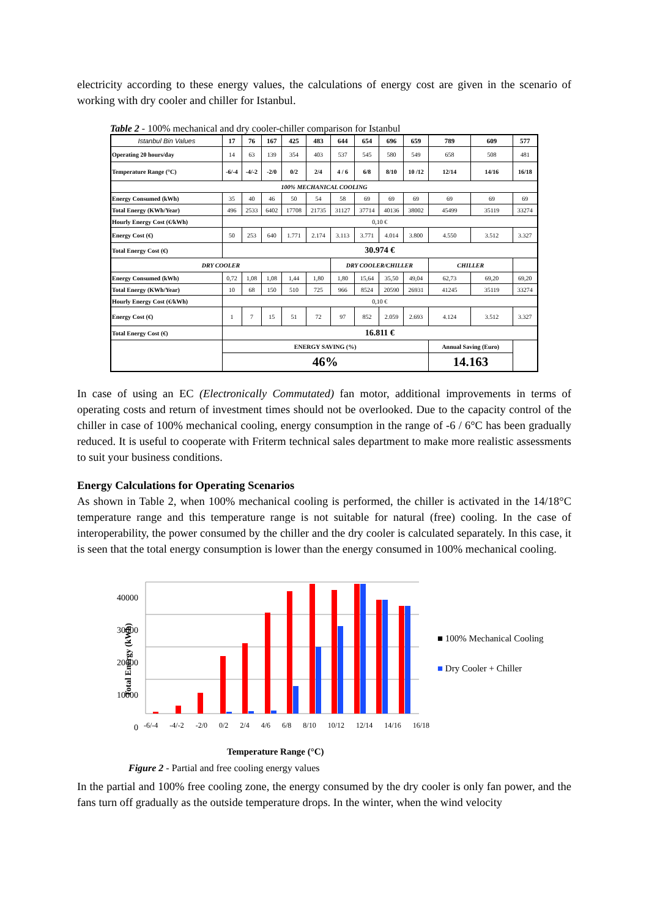electricity according to these energy values, the calculations of energy cost are given in the scenario of working with dry cooler and chiller for Istanbul.
Table 2 - 100% mechanical and dry cooler-chiller comparison for Istanbul
| Istanbul Bin Values | 17 | 76 | 167 | 425 | 483 | 644 | 654 | 696 | 659 | 789 | 609 | 577 |
| --- | --- | --- | --- | --- | --- | --- | --- | --- | --- | --- | --- | --- |
| Operating 20 hours/day | 14 | 63 | 139 | 354 | 403 | 537 | 545 | 580 | 549 | 658 | 508 | 481 |
| Temperature Range (°C) | -6/-4 | -4/-2 | -2/0 | 0/2 | 2/4 | 4 / 6 | 6/8 | 8/10 | 10 /12 | 12/14 | 14/16 | 16/18 |
| 100% MECHANICAL COOLING | | | | | | | | | | | | |
| Energy Consumed (kWh) | 35 | 40 | 46 | 50 | 54 | 58 | 69 | 69 | 69 | 69 | 69 | 69 |
| Total Energy (KWh/Year) | 496 | 2533 | 6402 | 17708 | 21735 | 31127 | 37714 | 40136 | 38002 | 45499 | 35119 | 33274 |
| Hourly Energy Cost (€/kWh) | 0,10 € | | | | | | | | | | | |
| Energy Cost (€) | 50 | 253 | 640 | 1.771 | 2.174 | 3.113 | 3.771 | 4.014 | 3.800 | 4.550 | 3.512 | 3.327 |
| Total Energy Cost (€) | 30.974 € | | | | | | | | | | | |
| DRY COOLER | | | | | | DRY COOLER/CHILLER | | | | CHILLER | | |
| Energy Consumed (kWh) | 0,72 | 1,08 | 1,08 | 1,44 | 1,80 | 1,80 | 15,64 | 35,50 | 49,04 | 62,73 | 69,20 | 69,20 |
| Total Energy (KWh/Year) | 10 | 68 | 150 | 510 | 725 | 966 | 8524 | 20590 | 26931 | 41245 | 35119 | 33274 |
| Hourly Energy Cost (€/kWh) | 0,10 € | | | | | | | | | | | |
| Energy Cost (€) | 1 | 7 | 15 | 51 | 72 | 97 | 852 | 2.059 | 2.693 | 4.124 | 3.512 | 3.327 |
| Total Energy Cost (€) | 16.811 € | | | | | | | | | | | |
| | ENERGY SAVING (%) | | | | | | | | | Annual Saving (Euro) | | |
| | 46% | | | | | | | | | 14.163 | | |
In case of using an EC (Electronically Commutated) fan motor, additional improvements in terms of operating costs and return of investment times should not be overlooked. Due to the capacity control of the chiller in case of 100% mechanical cooling, energy consumption in the range of -6 / 6°C has been gradually reduced. It is useful to cooperate with Friterm technical sales department to make more realistic assessments to suit your business conditions.
Energy Calculations for Operating Scenarios
As shown in Table 2, when 100% mechanical cooling is performed, the chiller is activated in the 14/18°C temperature range and this temperature range is not suitable for natural (free) cooling. In the case of interoperability, the power consumed by the chiller and the dry cooler is calculated separately. In this case, it is seen that the total energy consumption is lower than the energy consumed in 100% mechanical cooling.
40000
30000
20000
10000
0
■ 100% Mechanical Cooling
■ Dry Cooler + Chiller
Total Energy (kWh)
-6/-4 -4/-2 -2/0 0/2 2/4 4/6 6/8 8/10 10/12 12/14 14/16 16/18
Temperature Range (°C)
Figure 2 - Partial and free cooling energy values
In the partial and 100% free cooling zone, the energy consumed by the dry cooler is only fan power, and the fans turn off gradually as the outside temperature drops. In the winter, when the wind velocity